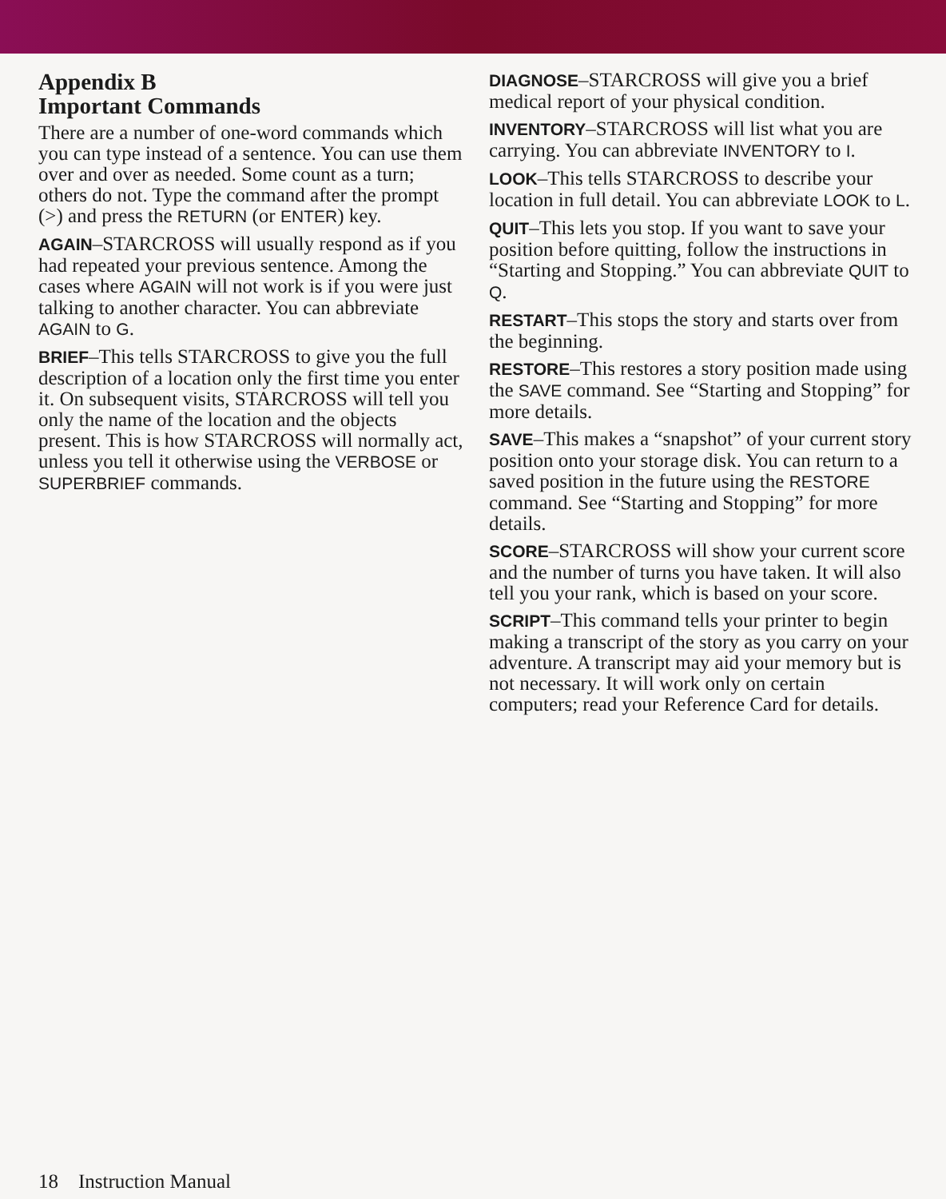Appendix B
Important Commands
There are a number of one-word commands which you can type instead of a sentence. You can use them over and over as needed. Some count as a turn; others do not. Type the command after the prompt (>) and press the RETURN (or ENTER) key.
AGAIN–STARCROSS will usually respond as if you had repeated your previous sentence. Among the cases where AGAIN will not work is if you were just talking to another character. You can abbreviate AGAIN to G.
BRIEF–This tells STARCROSS to give you the full description of a location only the first time you enter it. On subsequent visits, STARCROSS will tell you only the name of the location and the objects present. This is how STARCROSS will normally act, unless you tell it otherwise using the VERBOSE or SUPERBRIEF commands.
DIAGNOSE–STARCROSS will give you a brief medical report of your physical condition.
INVENTORY–STARCROSS will list what you are carrying. You can abbreviate INVENTORY to I.
LOOK–This tells STARCROSS to describe your location in full detail. You can abbreviate LOOK to L.
QUIT–This lets you stop. If you want to save your position before quitting, follow the instructions in “Starting and Stopping.” You can abbreviate QUIT to Q.
RESTART–This stops the story and starts over from the beginning.
RESTORE–This restores a story position made using the SAVE command. See “Starting and Stopping” for more details.
SAVE–This makes a “snapshot” of your current story position onto your storage disk. You can return to a saved position in the future using the RESTORE command. See “Starting and Stopping” for more details.
SCORE–STARCROSS will show your current score and the number of turns you have taken. It will also tell you your rank, which is based on your score.
SCRIPT–This command tells your printer to begin making a transcript of the story as you carry on your adventure. A transcript may aid your memory but is not necessary. It will work only on certain computers; read your Reference Card for details.
18 Instruction Manual